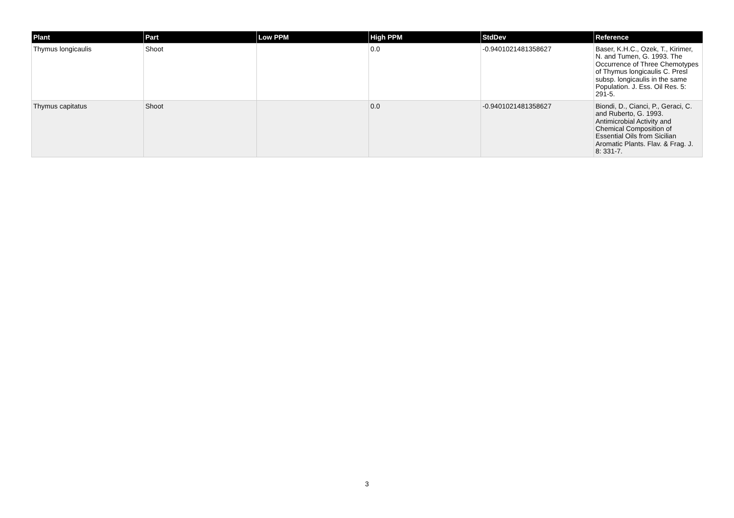| Plant | Part | Low PPM | High PPM | StdDev | Reference |
| --- | --- | --- | --- | --- | --- |
| Thymus longicaulis | Shoot | | 0.0 | -0.9401021481358627 | Baser, K.H.C., Ozek, T., Kirimer, N. and Tumen, G. 1993. The Occurrence of Three Chemotypes of Thymus longicaulis C. Presl subsp. longicaulis in the same Population. J. Ess. Oil Res. 5: 291-5. |
| Thymus capitatus | Shoot | | 0.0 | -0.9401021481358627 | Biondi, D., Cianci, P., Geraci, C. and Ruberto, G. 1993. Antimicrobial Activity and Chemical Composition of Essential Oils from Sicilian Aromatic Plants. Flav. & Frag. J. 8: 331-7. |
3